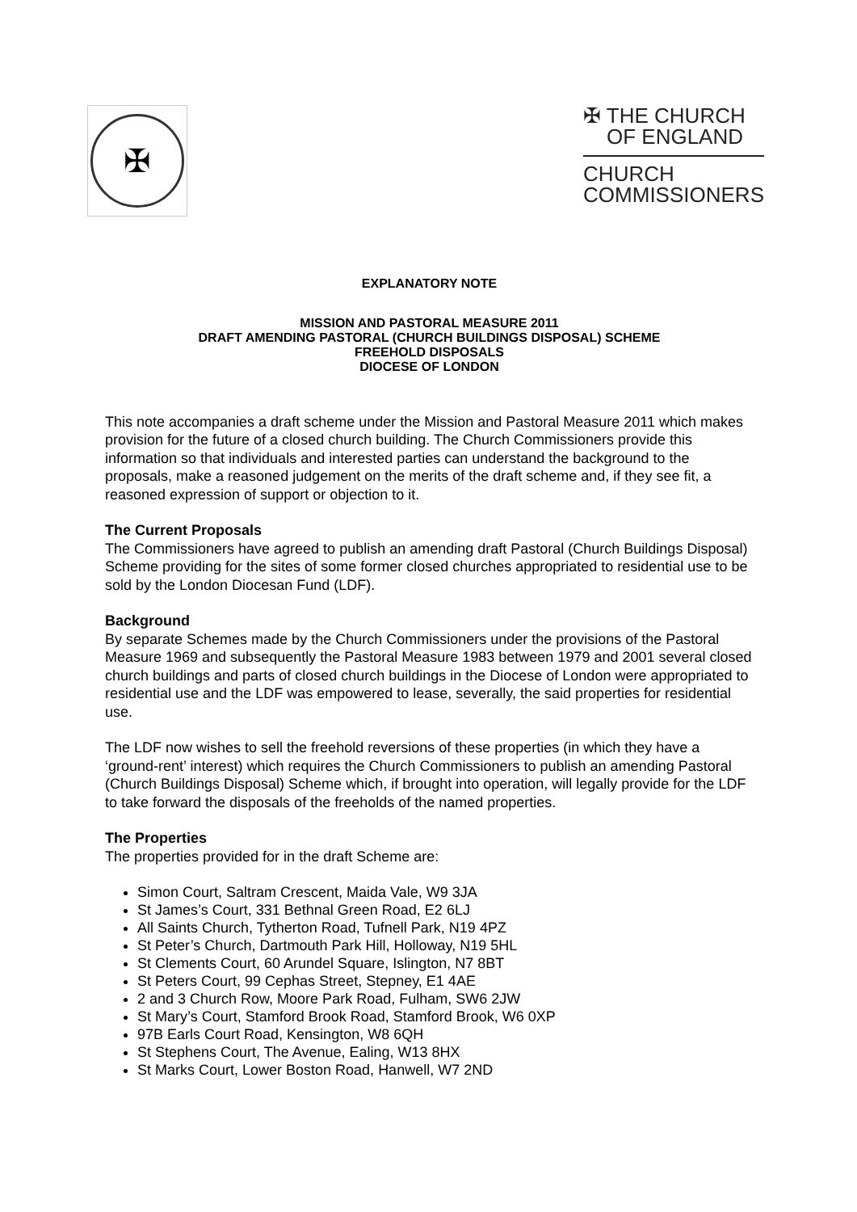✠
✠ THE CHURCH
OF ENGLAND
CHURCH
COMMISSIONERS
EXPLANATORY NOTE
MISSION AND PASTORAL MEASURE 2011
DRAFT AMENDING PASTORAL (CHURCH BUILDINGS DISPOSAL) SCHEME
FREEHOLD DISPOSALS
DIOCESE OF LONDON
This note accompanies a draft scheme under the Mission and Pastoral Measure 2011 which makes provision for the future of a closed church building. The Church Commissioners provide this information so that individuals and interested parties can understand the background to the proposals, make a reasoned judgement on the merits of the draft scheme and, if they see fit, a reasoned expression of support or objection to it.
The Current Proposals
The Commissioners have agreed to publish an amending draft Pastoral (Church Buildings Disposal) Scheme providing for the sites of some former closed churches appropriated to residential use to be sold by the London Diocesan Fund (LDF).
Background
By separate Schemes made by the Church Commissioners under the provisions of the Pastoral Measure 1969 and subsequently the Pastoral Measure 1983 between 1979 and 2001 several closed church buildings and parts of closed church buildings in the Diocese of London were appropriated to residential use and the LDF was empowered to lease, severally, the said properties for residential use.
The LDF now wishes to sell the freehold reversions of these properties (in which they have a ‘ground-rent’ interest) which requires the Church Commissioners to publish an amending Pastoral (Church Buildings Disposal) Scheme which, if brought into operation, will legally provide for the LDF to take forward the disposals of the freeholds of the named properties.
The Properties
The properties provided for in the draft Scheme are:
Simon Court, Saltram Crescent, Maida Vale, W9 3JA
St James’s Court, 331 Bethnal Green Road, E2 6LJ
All Saints Church, Tytherton Road, Tufnell Park, N19 4PZ
St Peter’s Church, Dartmouth Park Hill, Holloway, N19 5HL
St Clements Court, 60 Arundel Square, Islington, N7 8BT
St Peters Court, 99 Cephas Street, Stepney, E1 4AE
2 and 3 Church Row, Moore Park Road, Fulham, SW6 2JW
St Mary’s Court, Stamford Brook Road, Stamford Brook, W6 0XP
97B Earls Court Road, Kensington, W8 6QH
St Stephens Court, The Avenue, Ealing, W13 8HX
St Marks Court, Lower Boston Road, Hanwell, W7 2ND